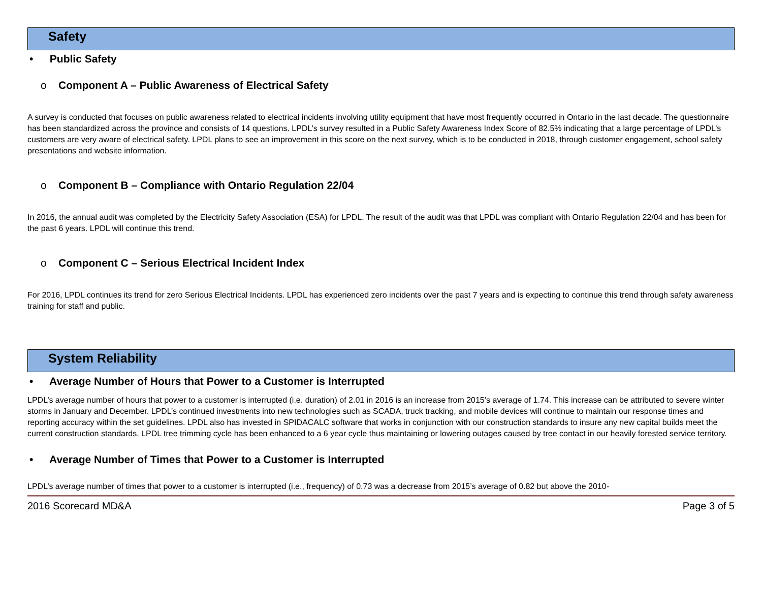Safety
• Public Safety
o Component A – Public Awareness of Electrical Safety
A survey is conducted that focuses on public awareness related to electrical incidents involving utility equipment that have most frequently occurred in Ontario in the last decade. The questionnaire has been standardized across the province and consists of 14 questions. LPDL’s survey resulted in a Public Safety Awareness Index Score of 82.5% indicating that a large percentage of LPDL’s customers are very aware of electrical safety. LPDL plans to see an improvement in this score on the next survey, which is to be conducted in 2018, through customer engagement, school safety presentations and website information.
o Component B – Compliance with Ontario Regulation 22/04
In 2016, the annual audit was completed by the Electricity Safety Association (ESA) for LPDL. The result of the audit was that LPDL was compliant with Ontario Regulation 22/04 and has been for the past 6 years. LPDL will continue this trend.
o Component C – Serious Electrical Incident Index
For 2016, LPDL continues its trend for zero Serious Electrical Incidents. LPDL has experienced zero incidents over the past 7 years and is expecting to continue this trend through safety awareness training for staff and public.
System Reliability
• Average Number of Hours that Power to a Customer is Interrupted
LPDL’s average number of hours that power to a customer is interrupted (i.e. duration) of 2.01 in 2016 is an increase from 2015’s average of 1.74. This increase can be attributed to severe winter storms in January and December. LPDL’s continued investments into new technologies such as SCADA, truck tracking, and mobile devices will continue to maintain our response times and reporting accuracy within the set guidelines. LPDL also has invested in SPIDACALC software that works in conjunction with our construction standards to insure any new capital builds meet the current construction standards. LPDL tree trimming cycle has been enhanced to a 6 year cycle thus maintaining or lowering outages caused by tree contact in our heavily forested service territory.
• Average Number of Times that Power to a Customer is Interrupted
LPDL’s average number of times that power to a customer is interrupted (i.e., frequency) of 0.73 was a decrease from 2015’s average of 0.82 but above the 2010-
2016 Scorecard MD&A Page 3 of 5